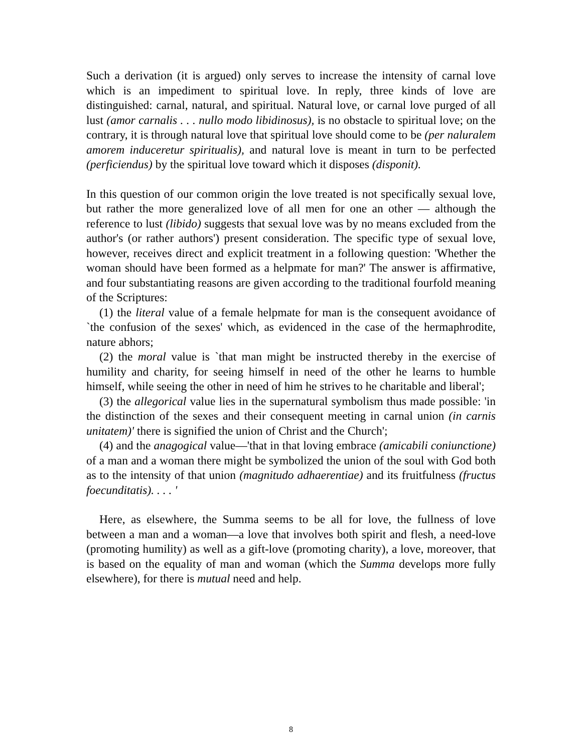Such a derivation (it is argued) only serves to increase the intensity of carnal love which is an impediment to spiritual love. In reply, three kinds of love are distinguished: carnal, natural, and spiritual. Natural love, or carnal love purged of all lust (amor carnalis . . . nullo modo libidinosus), is no obstacle to spiritual love; on the contrary, it is through natural love that spiritual love should come to be (per naluralem amorem induceretur spiritualis), and natural love is meant in turn to be perfected (perficiendus) by the spiritual love toward which it disposes (disponit).
In this question of our common origin the love treated is not specifically sexual love, but rather the more generalized love of all men for one an other — although the reference to lust (libido) suggests that sexual love was by no means excluded from the author's (or rather authors') present consideration. The specific type of sexual love, however, receives direct and explicit treatment in a following question: 'Whether the woman should have been formed as a helpmate for man?' The answer is affirmative, and four substantiating reasons are given according to the traditional fourfold meaning of the Scriptures:
(1) the literal value of a female helpmate for man is the consequent avoidance of `the confusion of the sexes' which, as evidenced in the case of the hermaphrodite, nature abhors;
(2) the moral value is `that man might be instructed thereby in the exercise of humility and charity, for seeing himself in need of the other he learns to humble himself, while seeing the other in need of him he strives to he charitable and liberal';
(3) the allegorical value lies in the supernatural symbolism thus made possible: 'in the distinction of the sexes and their consequent meeting in carnal union (in carnis unitatem)' there is signified the union of Christ and the Church';
(4) and the anagogical value—'that in that loving embrace (amicabili coniunctione) of a man and a woman there might be symbolized the union of the soul with God both as to the intensity of that union (magnitudo adhaerentiae) and its fruitfulness (fructus foecunditatis). . . . '
Here, as elsewhere, the Summa seems to be all for love, the fullness of love between a man and a woman—a love that involves both spirit and flesh, a need-love (promoting humility) as well as a gift-love (promoting charity), a love, moreover, that is based on the equality of man and woman (which the Summa develops more fully elsewhere), for there is mutual need and help.
8